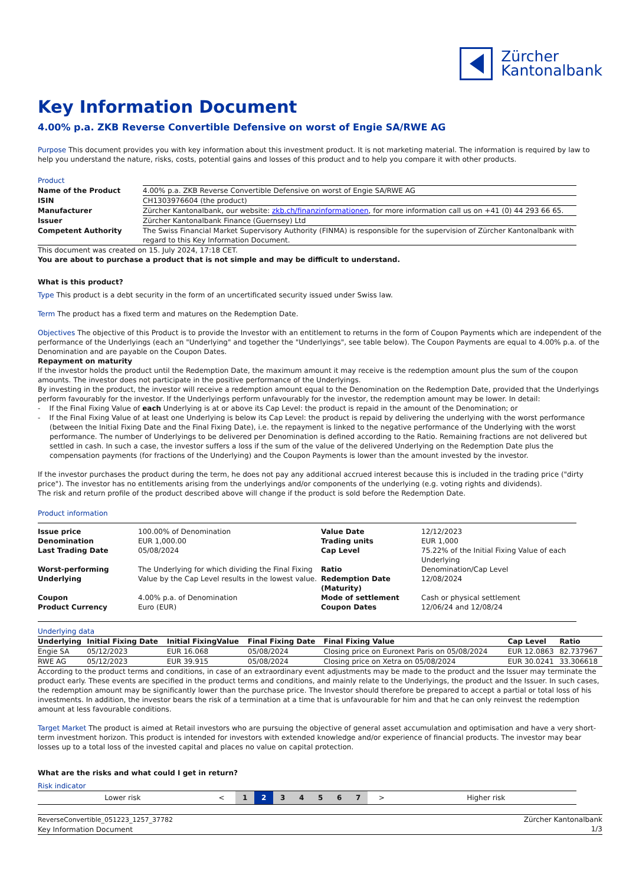Zürcher
Kantonalbank
Key Information Document
4.00% p.a. ZKB Reverse Convertible Defensive on worst of Engie SA/RWE AG
Purpose This document provides you with key information about this investment product. It is not marketing material. The information is required by law to help you understand the nature, risks, costs, potential gains and losses of this product and to help you compare it with other products.
Product
| Name of the Product | 4.00% p.a. ZKB Reverse Convertible Defensive on worst of Engie SA/RWE AG |
| ISIN | CH1303976604 (the product) |
| Manufacturer | Zürcher Kantonalbank, our website: zkb.ch/finanzinformationen , for more information call us on +41 (0) 44 293 66 65. |
| Issuer | Zürcher Kantonalbank Finance (Guernsey) Ltd |
| Competent Authority | The Swiss Financial Market Supervisory Authority (FINMA) is responsible for the supervision of Zürcher Kantonalbank with regard to this Key Information Document. |
This document was created on 15. July 2024, 17:18 CET.
You are about to purchase a product that is not simple and may be difficult to understand.
What is this product?
Type This product is a debt security in the form of an uncertificated security issued under Swiss law.
Term The product has a fixed term and matures on the Redemption Date.
Objectives The objective of this Product is to provide the Investor with an entitlement to returns in the form of Coupon Payments which are independent of the performance of the Underlyings (each an "Underlying" and together the "Underlyings", see table below). The Coupon Payments are equal to 4.00% p.a. of the Denomination and are payable on the Coupon Dates.
Repayment on maturity
If the investor holds the product until the Redemption Date, the maximum amount it may receive is the redemption amount plus the sum of the coupon amounts. The investor does not participate in the positive performance of the Underlyings.
By investing in the product, the investor will receive a redemption amount equal to the Denomination on the Redemption Date, provided that the Underlyings perform favourably for the investor. If the Underlyings perform unfavourably for the investor, the redemption amount may be lower. In detail:
- If the Final Fixing Value of each Underlying is at or above its Cap Level: the product is repaid in the amount of the Denomination; or
- If the Final Fixing Value of at least one Underlying is below its Cap Level: the product is repaid by delivering the underlying with the worst performance (between the Initial Fixing Date and the Final Fixing Date), i.e. the repayment is linked to the negative performance of the Underlying with the worst performance. The number of Underlyings to be delivered per Denomination is defined according to the Ratio. Remaining fractions are not delivered but settled in cash. In such a case, the investor suffers a loss if the sum of the value of the delivered Underlying on the Redemption Date plus the compensation payments (for fractions of the Underlying) and the Coupon Payments is lower than the amount invested by the investor.
If the investor purchases the product during the term, he does not pay any additional accrued interest because this is included in the trading price ("dirty price"). The investor has no entitlements arising from the underlyings and/or components of the underlying (e.g. voting rights and dividends).
The risk and return profile of the product described above will change if the product is sold before the Redemption Date.
Product information
| / Issue price / 100.00% of Denomination / Value Date / 12/12/2023 / / Denomination / EUR 1,000.00 / Trading units / EUR 1,000 / / Last Trading Date / 05/08/2024 / Cap Level / 75.22% of the Initial Fixing Value of each Underlying / / Worst-performing Underlying / The Underlying for which dividing the Final Fixing Value by the Cap Level results in the lowest value. / Ratio Redemption Date (Maturity) / Denomination/Cap Level 12/08/2024 / / Coupon / 4.00% p.a. of Denomination / Mode of settlement / Cash or physical settlement / / Product Currency / Euro (EUR) / Coupon Dates / 12/06/24 and 12/08/24 / |
Underlying data
| Underlying | Initial Fixing Date | Initial FixingValue | Final Fixing Date | Final Fixing Value | Cap Level | Ratio |
| --- | --- | --- | --- | --- | --- | --- |
| Engie SA | 05/12/2023 | EUR 16.068 | 05/08/2024 | Closing price on Euronext Paris on 05/08/2024 | EUR 12.0863 | 82.737967 |
| RWE AG | 05/12/2023 | EUR 39.915 | 05/08/2024 | Closing price on Xetra on 05/08/2024 | EUR 30.0241 | 33.306618 |
According to the product terms and conditions, in case of an extraordinary event adjustments may be made to the product and the Issuer may terminate the product early. These events are specified in the product terms and conditions, and mainly relate to the Underlyings, the product and the Issuer. In such cases, the redemption amount may be significantly lower than the purchase price. The Investor should therefore be prepared to accept a partial or total loss of his investments. In addition, the investor bears the risk of a termination at a time that is unfavourable for him and that he can only reinvest the redemption amount at less favourable conditions.
Target Market The product is aimed at Retail investors who are pursuing the objective of general asset accumulation and optimisation and have a very short-term investment horizon. This product is intended for investors with extended knowledge and/or experience of financial products. The investor may bear losses up to a total loss of the invested capital and places no value on capital protection.
What are the risks and what could I get in return?
Risk indicator
| Lower risk | < | 1 | | 2 | | 3 | | 4 | | 5 | | 6 | | 7 | > | Higher risk |
ReverseConvertible_051223_1257_37782
Key Information Document
Zürcher Kantonalbank
1/3